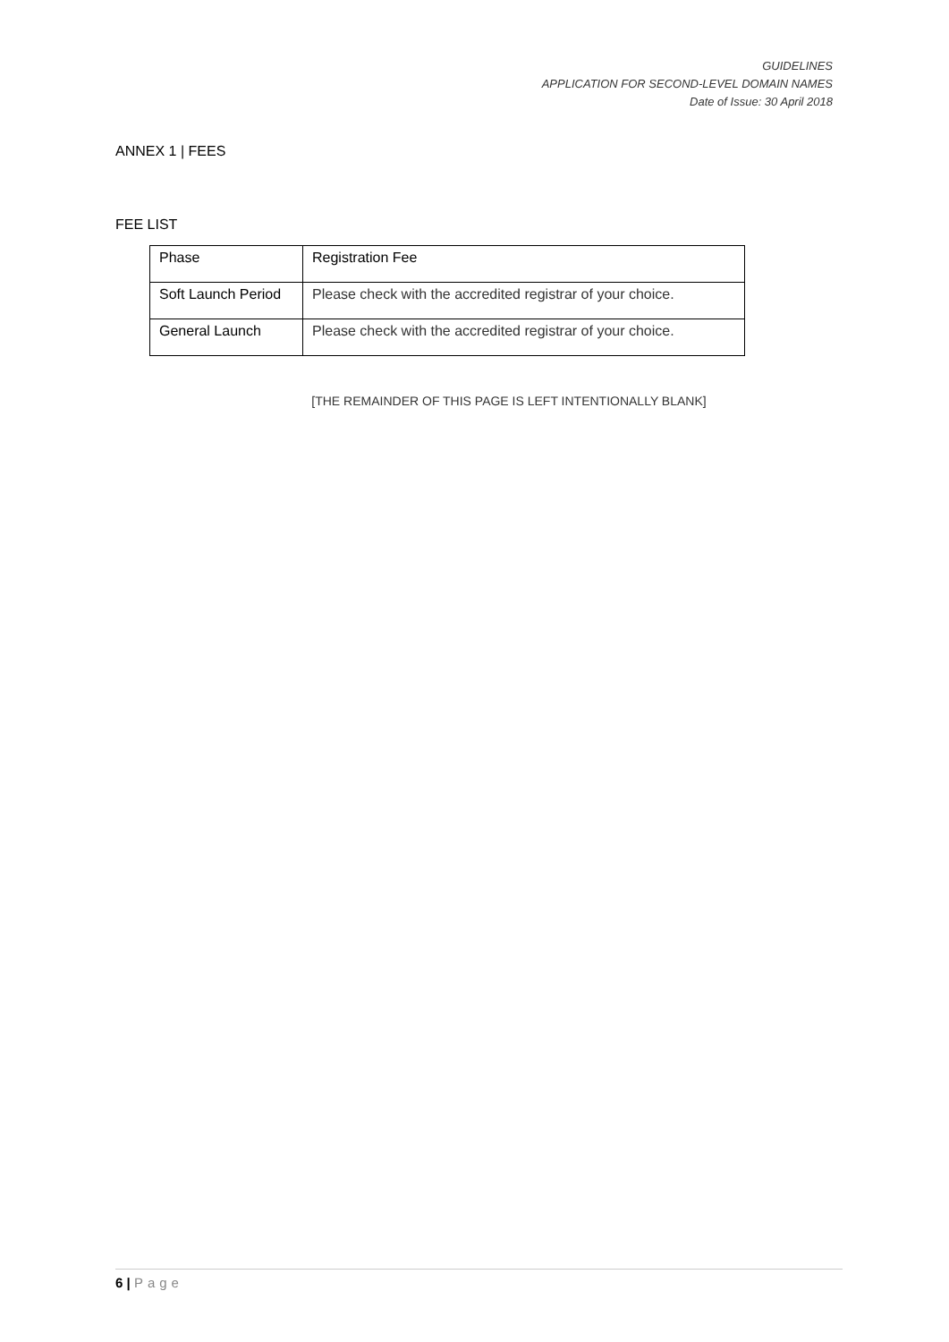GUIDELINES
APPLICATION FOR SECOND-LEVEL DOMAIN NAMES
Date of Issue: 30 April 2018
ANNEX 1 | FEES
FEE LIST
| Phase | Registration Fee |
| --- | --- |
| Soft Launch Period | Please check with the accredited registrar of your choice. |
| General Launch | Please check with the accredited registrar of your choice. |
[THE REMAINDER OF THIS PAGE IS LEFT INTENTIONALLY BLANK]
6 | Page